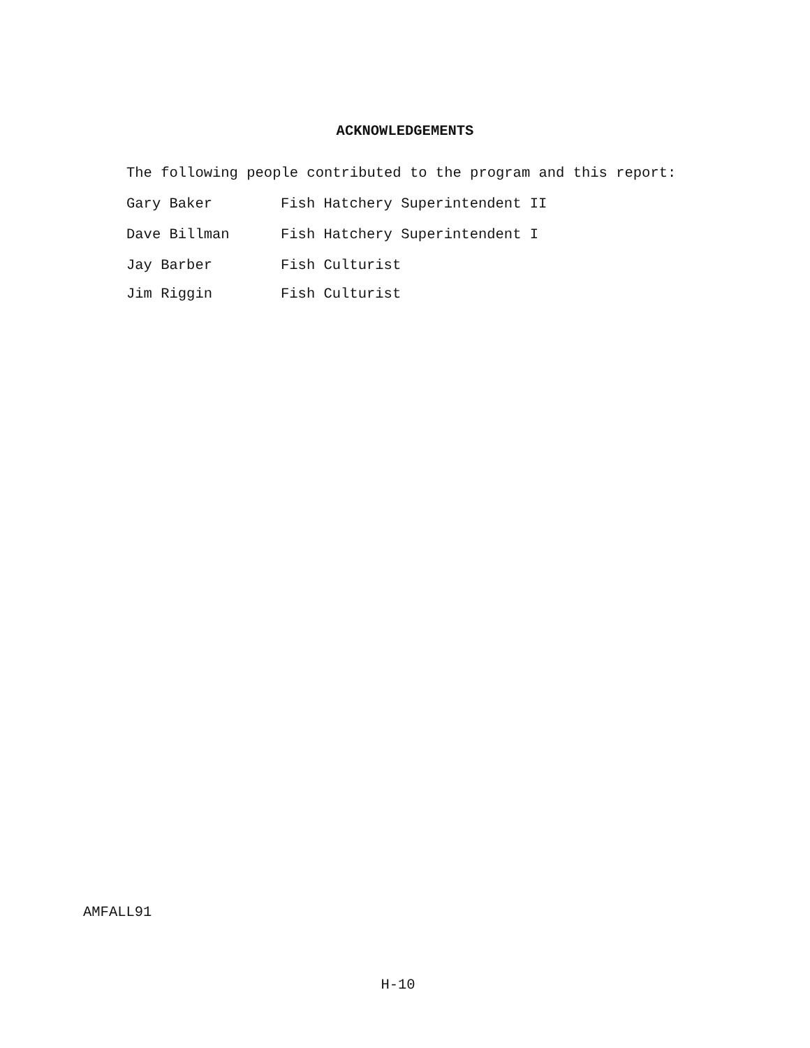ACKNOWLEDGEMENTS
The following people contributed to the program and this report:
Gary Baker Fish Hatchery Superintendent II
Dave Billman Fish Hatchery Superintendent I
Jay Barber Fish Culturist
Jim Riggin Fish Culturist
AMFALL91
H-10